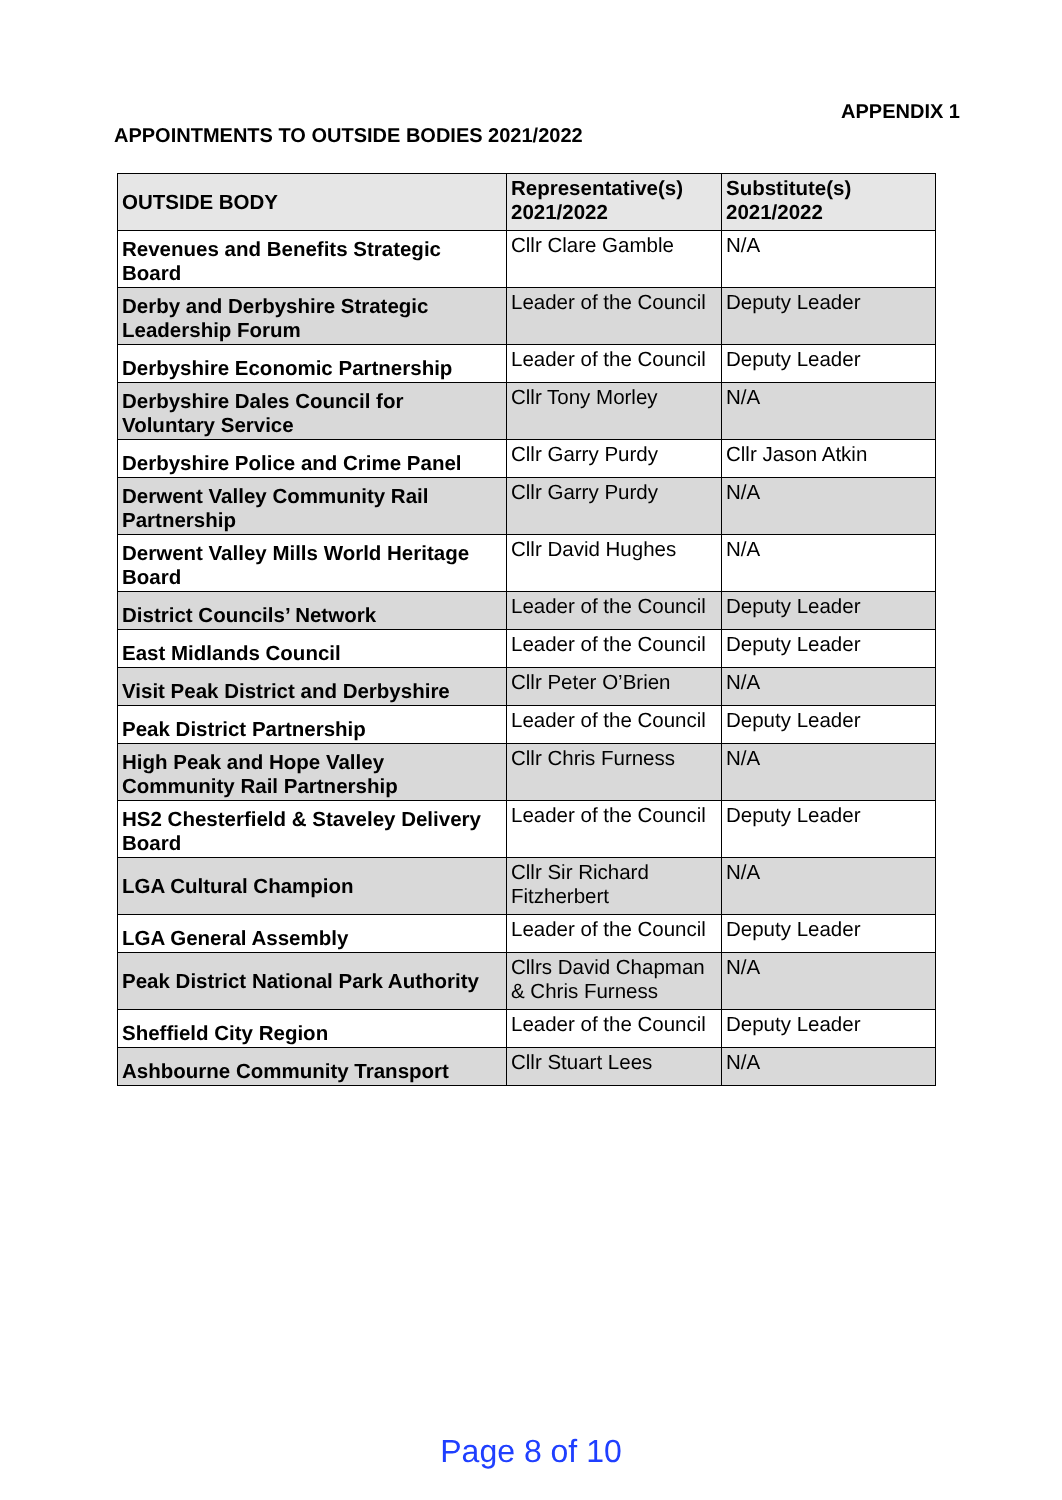APPENDIX 1
APPOINTMENTS TO OUTSIDE BODIES 2021/2022
| OUTSIDE BODY | Representative(s) 2021/2022 | Substitute(s) 2021/2022 |
| --- | --- | --- |
| Revenues and Benefits Strategic Board | Cllr Clare Gamble | N/A |
| Derby and Derbyshire Strategic Leadership Forum | Leader of the Council | Deputy Leader |
| Derbyshire Economic Partnership | Leader of the Council | Deputy Leader |
| Derbyshire Dales Council for Voluntary Service | Cllr Tony Morley | N/A |
| Derbyshire Police and Crime Panel | Cllr Garry Purdy | Cllr Jason Atkin |
| Derwent Valley Community Rail Partnership | Cllr Garry Purdy | N/A |
| Derwent Valley Mills World Heritage Board | Cllr David Hughes | N/A |
| District Councils’ Network | Leader of the Council | Deputy Leader |
| East Midlands Council | Leader of the Council | Deputy Leader |
| Visit Peak District and Derbyshire | Cllr Peter O’Brien | N/A |
| Peak District Partnership | Leader of the Council | Deputy Leader |
| High Peak and Hope Valley Community Rail Partnership | Cllr Chris Furness | N/A |
| HS2 Chesterfield & Staveley Delivery Board | Leader of the Council | Deputy Leader |
| LGA Cultural Champion | Cllr Sir Richard Fitzherbert | N/A |
| LGA General Assembly | Leader of the Council | Deputy Leader |
| Peak District National Park Authority | Cllrs David Chapman & Chris Furness | N/A |
| Sheffield City Region | Leader of the Council | Deputy Leader |
| Ashbourne Community Transport | Cllr Stuart Lees | N/A |
Page 8 of 10